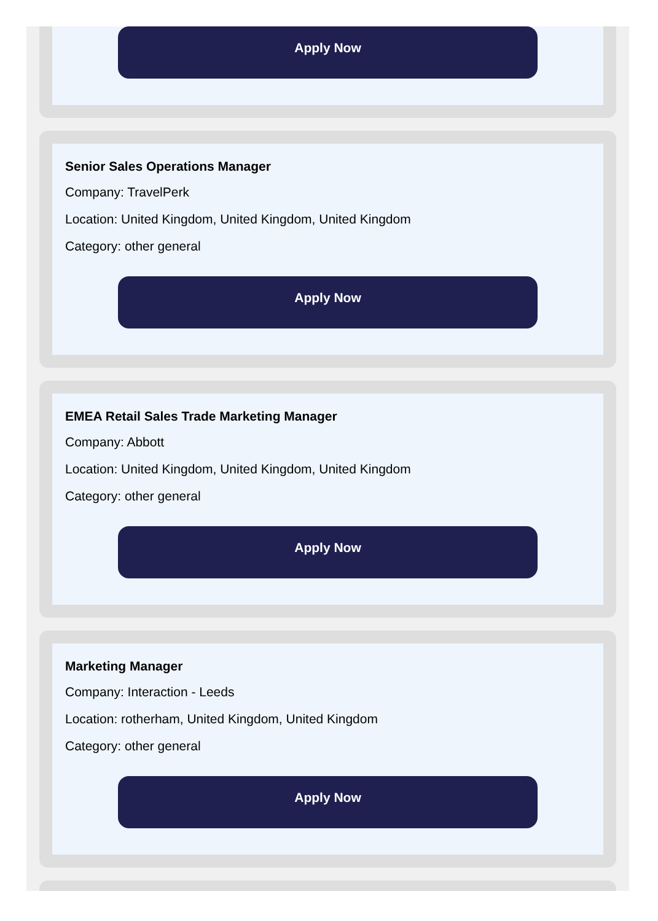Apply Now
Senior Sales Operations Manager
Company: TravelPerk
Location: United Kingdom, United Kingdom, United Kingdom
Category: other general
Apply Now
EMEA Retail Sales Trade Marketing Manager
Company: Abbott
Location: United Kingdom, United Kingdom, United Kingdom
Category: other general
Apply Now
Marketing Manager
Company: Interaction - Leeds
Location: rotherham, United Kingdom, United Kingdom
Category: other general
Apply Now